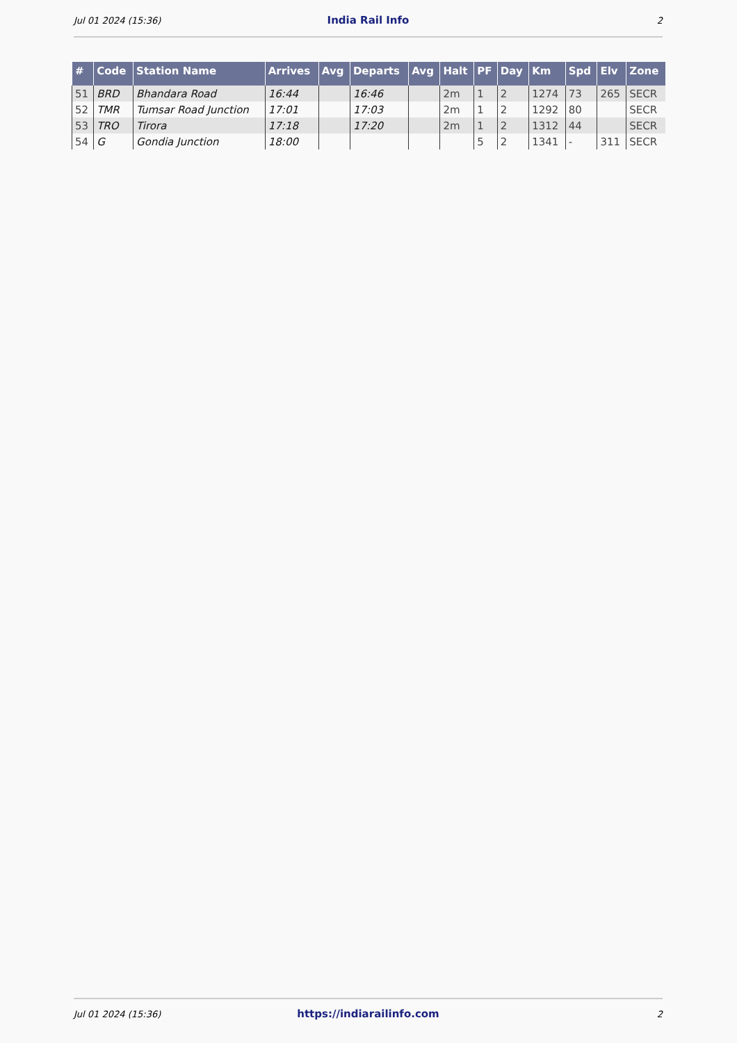Jul 01 2024 (15:36) India Rail Info 2
| # | Code | Station Name | Arrives | Avg | Departs | Avg | Halt | PF | Day | Km | Spd | Elv | Zone |
| --- | --- | --- | --- | --- | --- | --- | --- | --- | --- | --- | --- | --- | --- |
| 51 | BRD | Bhandara Road | 16:44 | | 16:46 | | 2m | 1 | 2 | 1274 | 73 | 265 | SECR |
| 52 | TMR | Tumsar Road Junction | 17:01 | | 17:03 | | 2m | 1 | 2 | 1292 | 80 | | SECR |
| 53 | TRO | Tirora | 17:18 | | 17:20 | | 2m | 1 | 2 | 1312 | 44 | | SECR |
| 54 | G | Gondia Junction | 18:00 | | | | | 5 | 2 | 1341 | - | 311 | SECR |
Jul 01 2024 (15:36) https://indiarailinfo.com 2